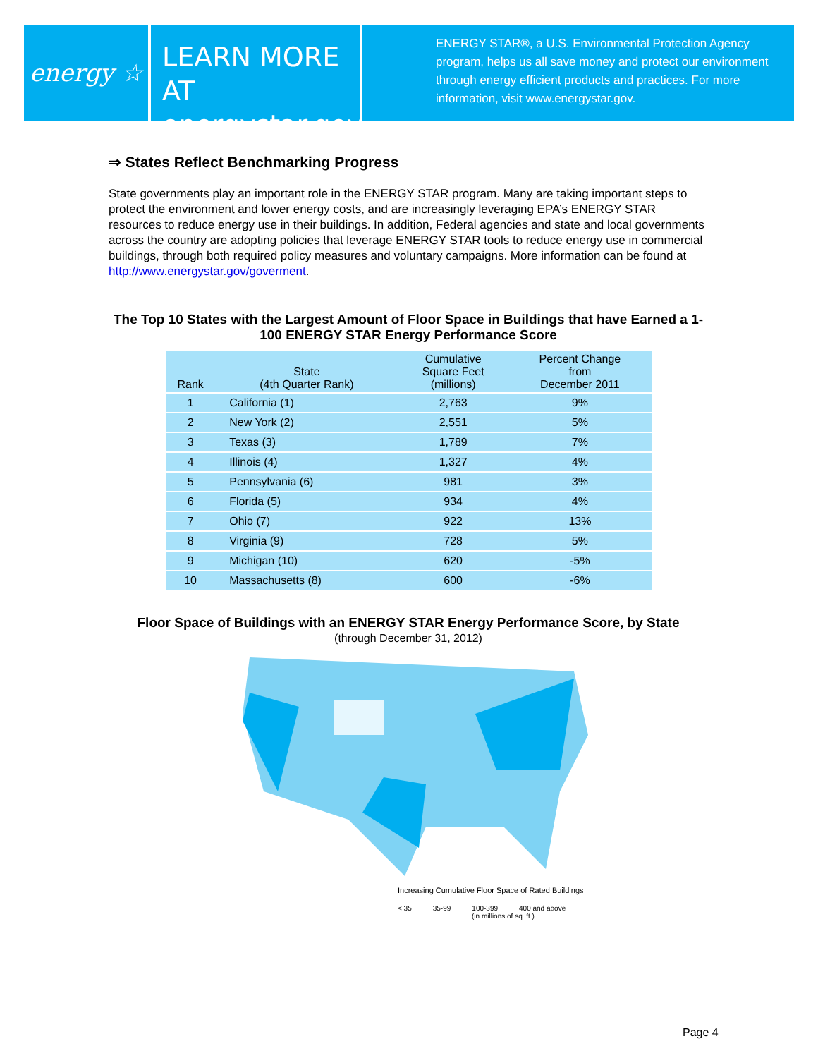energy ☆
LEARN MORE AT
energystar.gov
ENERGY STAR®, a U.S. Environmental Protection Agency program, helps us all save money and protect our environment through energy efficient products and practices. For more information, visit www.energystar.gov.
⇒ States Reflect Benchmarking Progress
State governments play an important role in the ENERGY STAR program. Many are taking important steps to protect the environment and lower energy costs, and are increasingly leveraging EPA’s ENERGY STAR resources to reduce energy use in their buildings. In addition, Federal agencies and state and local governments across the country are adopting policies that leverage ENERGY STAR tools to reduce energy use in commercial buildings, through both required policy measures and voluntary campaigns. More information can be found at http://www.energystar.gov/goverment.
The Top 10 States with the Largest Amount of Floor Space in Buildings that have Earned a 1-100 ENERGY STAR Energy Performance Score
| Rank | State (4th Quarter Rank) | Cumulative Square Feet (millions) | Percent Change from December 2011 |
| --- | --- | --- | --- |
| 1 | California (1) | 2,763 | 9% |
| 2 | New York (2) | 2,551 | 5% |
| 3 | Texas (3) | 1,789 | 7% |
| 4 | Illinois (4) | 1,327 | 4% |
| 5 | Pennsylvania (6) | 981 | 3% |
| 6 | Florida (5) | 934 | 4% |
| 7 | Ohio (7) | 922 | 13% |
| 8 | Virginia (9) | 728 | 5% |
| 9 | Michigan (10) | 620 | -5% |
| 10 | Massachusetts (8) | 600 | -6% |
Floor Space of Buildings with an ENERGY STAR Energy Performance Score, by State
(through December 31, 2012)
Increasing Cumulative Floor Space of Rated Buildings
< 35 35-99 100-399 400 and above
(in millions of sq. ft.)
Page 4